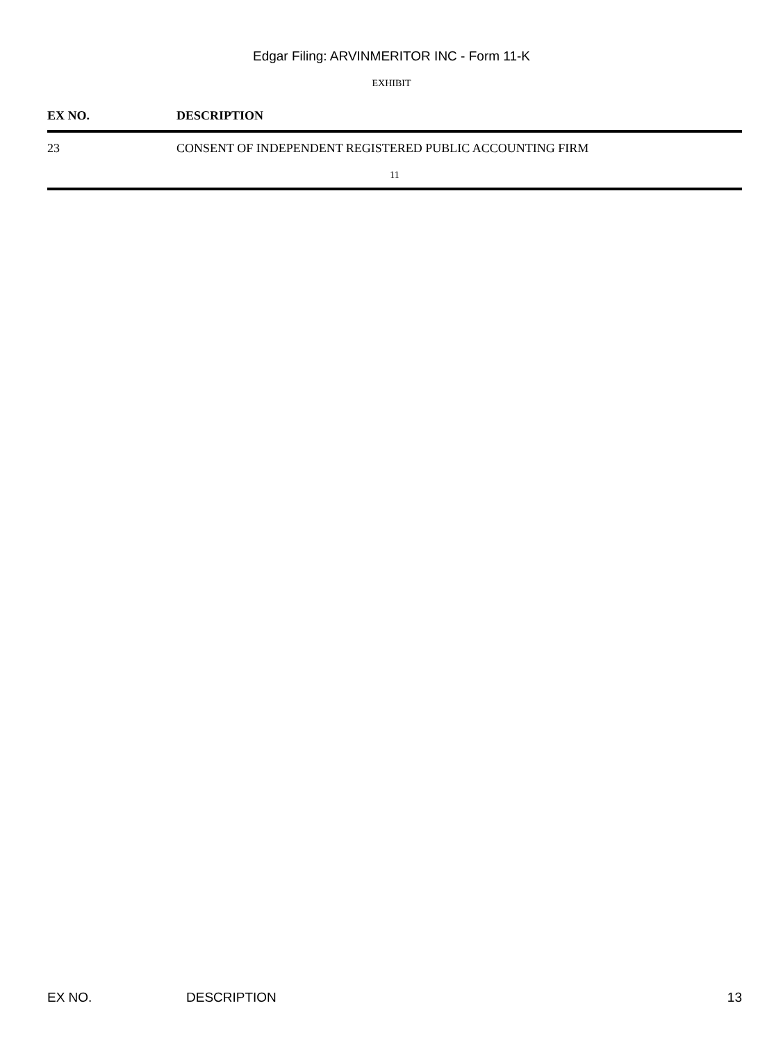Edgar Filing: ARVINMERITOR INC - Form 11-K
EXHIBIT
| EX NO. | DESCRIPTION |
| --- | --- |
| 23 | CONSENT OF INDEPENDENT REGISTERED PUBLIC ACCOUNTING FIRM |
11
EX NO. DESCRIPTION 13